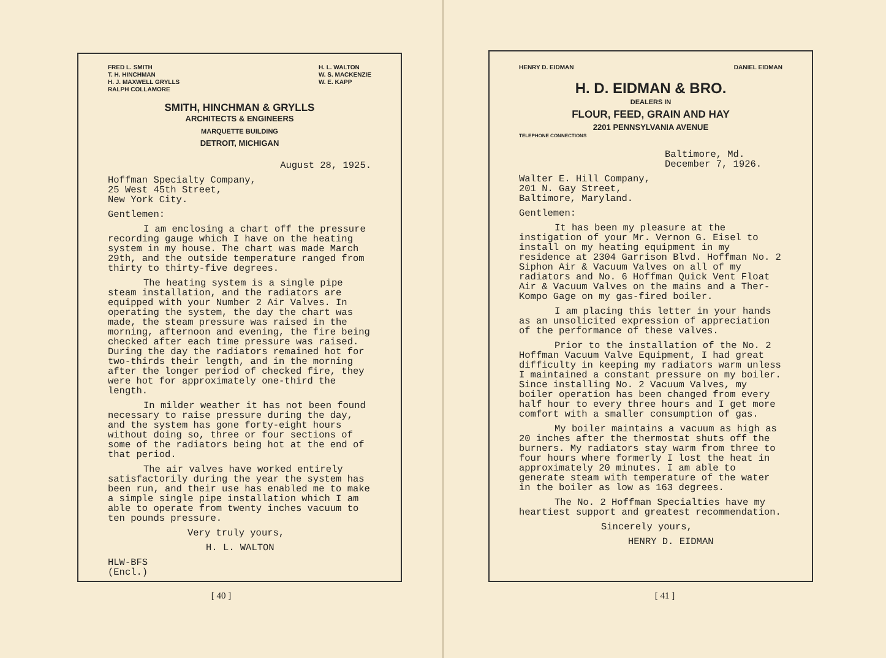FRED L. SMITH
T. H. HINCHMAN
H. J. MAXWELL GRYLLS
RALPH COLLAMORE
H. L. WALTON
W. S. MACKENZIE
W. E. KAPP
SMITH, HINCHMAN & GRYLLS
ARCHITECTS & ENGINEERS
MARQUETTE BUILDING
DETROIT, MICHIGAN
August 28, 1925.
Hoffman Specialty Company,
25 West 45th Street,
New York City.
Gentlemen:
I am enclosing a chart off the pressure recording gauge which I have on the heating system in my house. The chart was made March 29th, and the outside temperature ranged from thirty to thirty-five degrees.
The heating system is a single pipe steam installation, and the radiators are equipped with your Number 2 Air Valves. In operating the system, the day the chart was made, the steam pressure was raised in the morning, afternoon and evening, the fire being checked after each time pressure was raised. During the day the radiators remained hot for two-thirds their length, and in the morning after the longer period of checked fire, they were hot for approximately one-third the length.
In milder weather it has not been found necessary to raise pressure during the day, and the system has gone forty-eight hours without doing so, three or four sections of some of the radiators being hot at the end of that period.
The air valves have worked entirely satisfactorily during the year the system has been run, and their use has enabled me to make a simple single pipe installation which I am able to operate from twenty inches vacuum to ten pounds pressure.
Very truly yours,
H. L. WALTON
HLW-BFS
(Encl.)
[ 40 ]
HENRY D. EIDMAN DANIEL EIDMAN
H. D. EIDMAN & BRO.
DEALERS IN
FLOUR, FEED, GRAIN AND HAY
2201 PENNSYLVANIA AVENUE
TELEPHONE CONNECTIONS
Baltimore, Md.
December 7, 1926.
Walter E. Hill Company,
201 N. Gay Street,
Baltimore, Maryland.
Gentlemen:
It has been my pleasure at the instigation of your Mr. Vernon G. Eisel to install on my heating equipment in my residence at 2304 Garrison Blvd. Hoffman No. 2 Siphon Air & Vacuum Valves on all of my radiators and No. 6 Hoffman Quick Vent Float Air & Vacuum Valves on the mains and a Ther-Kompo Gage on my gas-fired boiler.
I am placing this letter in your hands as an unsolicited expression of appreciation of the performance of these valves.
Prior to the installation of the No. 2 Hoffman Vacuum Valve Equipment, I had great difficulty in keeping my radiators warm unless I maintained a constant pressure on my boiler. Since installing No. 2 Vacuum Valves, my boiler operation has been changed from every half hour to every three hours and I get more comfort with a smaller consumption of gas.
My boiler maintains a vacuum as high as 20 inches after the thermostat shuts off the burners. My radiators stay warm from three to four hours where formerly I lost the heat in approximately 20 minutes. I am able to generate steam with temperature of the water in the boiler as low as 163 degrees.
The No. 2 Hoffman Specialties have my heartiest support and greatest recommendation.
Sincerely yours,
HENRY D. EIDMAN
[ 41 ]